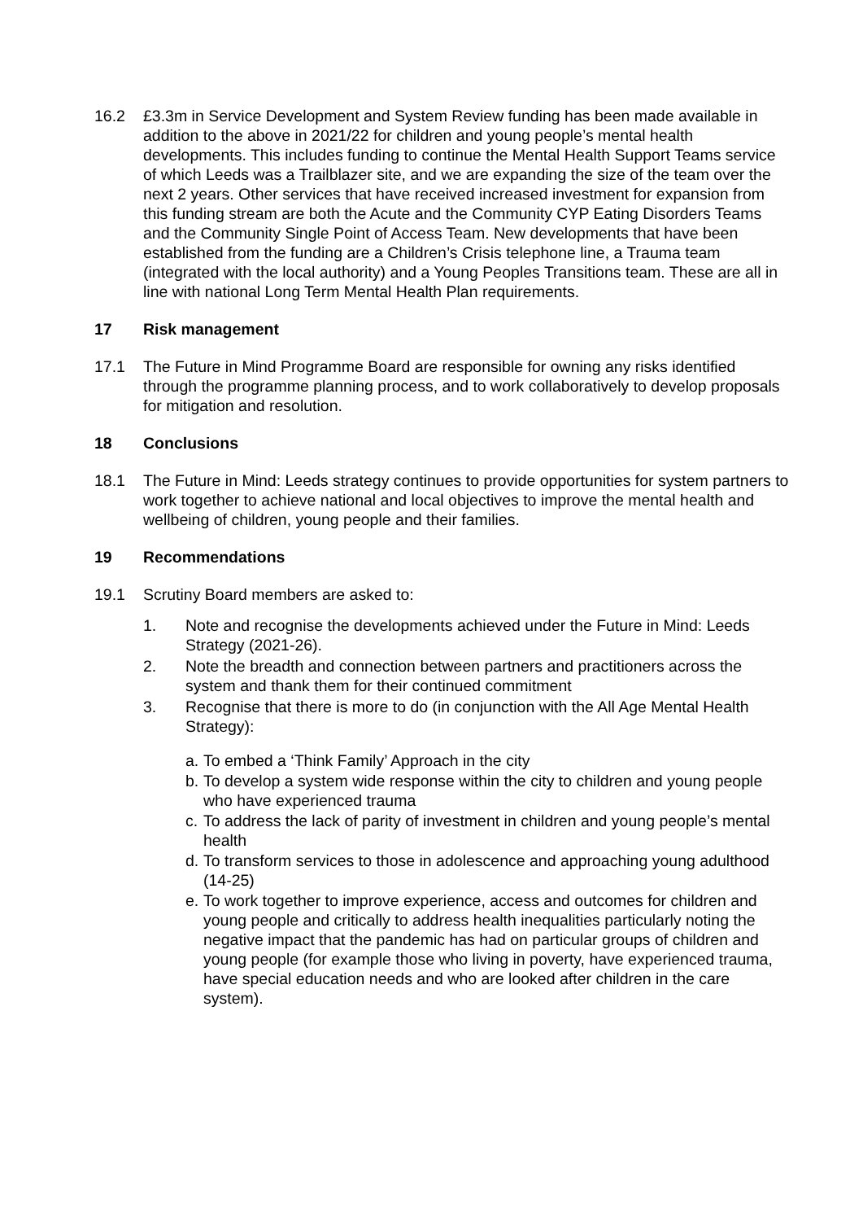16.2 £3.3m in Service Development and System Review funding has been made available in addition to the above in 2021/22 for children and young people’s mental health developments. This includes funding to continue the Mental Health Support Teams service of which Leeds was a Trailblazer site, and we are expanding the size of the team over the next 2 years. Other services that have received increased investment for expansion from this funding stream are both the Acute and the Community CYP Eating Disorders Teams and the Community Single Point of Access Team. New developments that have been established from the funding are a Children’s Crisis telephone line, a Trauma team (integrated with the local authority) and a Young Peoples Transitions team. These are all in line with national Long Term Mental Health Plan requirements.
17 Risk management
17.1 The Future in Mind Programme Board are responsible for owning any risks identified through the programme planning process, and to work collaboratively to develop proposals for mitigation and resolution.
18 Conclusions
18.1 The Future in Mind: Leeds strategy continues to provide opportunities for system partners to work together to achieve national and local objectives to improve the mental health and wellbeing of children, young people and their families.
19 Recommendations
19.1 Scrutiny Board members are asked to:
1. Note and recognise the developments achieved under the Future in Mind: Leeds Strategy (2021-26).
2. Note the breadth and connection between partners and practitioners across the system and thank them for their continued commitment
3. Recognise that there is more to do (in conjunction with the All Age Mental Health Strategy):
a. To embed a ‘Think Family’ Approach in the city
b. To develop a system wide response within the city to children and young people who have experienced trauma
c. To address the lack of parity of investment in children and young people’s mental health
d. To transform services to those in adolescence and approaching young adulthood (14-25)
e. To work together to improve experience, access and outcomes for children and young people and critically to address health inequalities particularly noting the negative impact that the pandemic has had on particular groups of children and young people (for example those who living in poverty, have experienced trauma, have special education needs and who are looked after children in the care system).